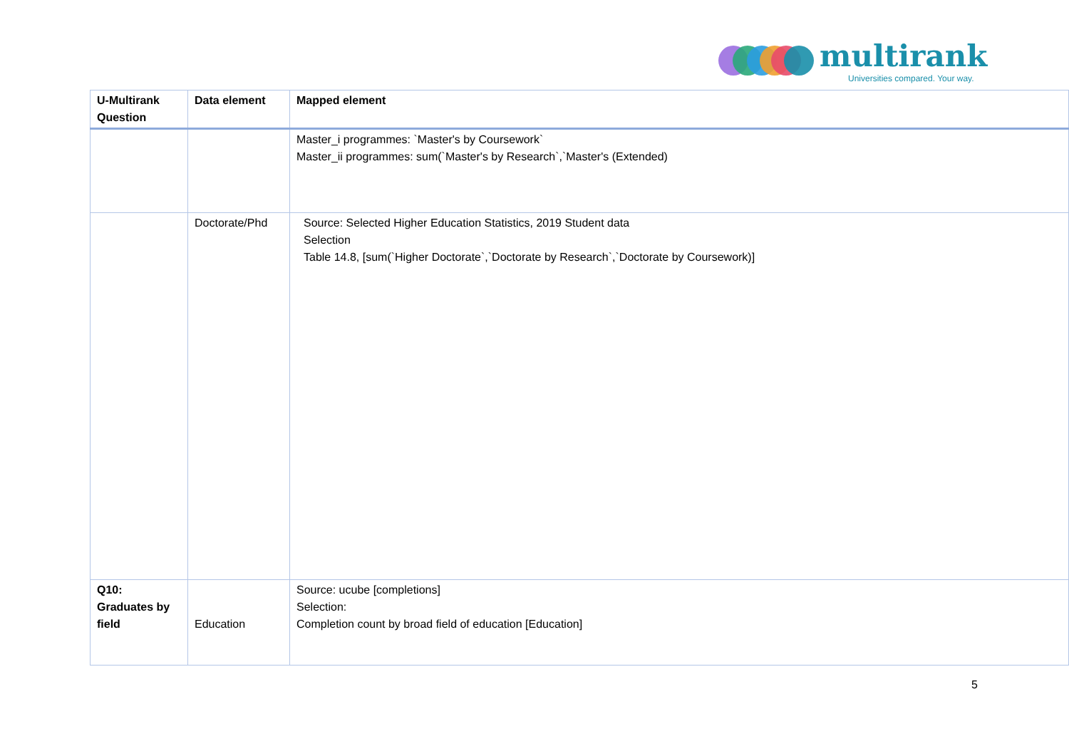multirank
Universities compared. Your way.
| U-Multirank Question | Data element | Mapped element |
| --- | --- | --- |
| | | Master_i programmes: `Master's by Coursework` Master_ii programmes: sum(`Master's by Research`,`Master's (Extended) |
| | Doctorate/Phd | Source: Selected Higher Education Statistics, 2019 Student data Selection Table 14.8, [sum(`Higher Doctorate`,`Doctorate by Research`,`Doctorate by Coursework)] |
| Q10: Graduates by field | Education | Source: ucube [completions] Selection: Completion count by broad field of education [Education] |
5